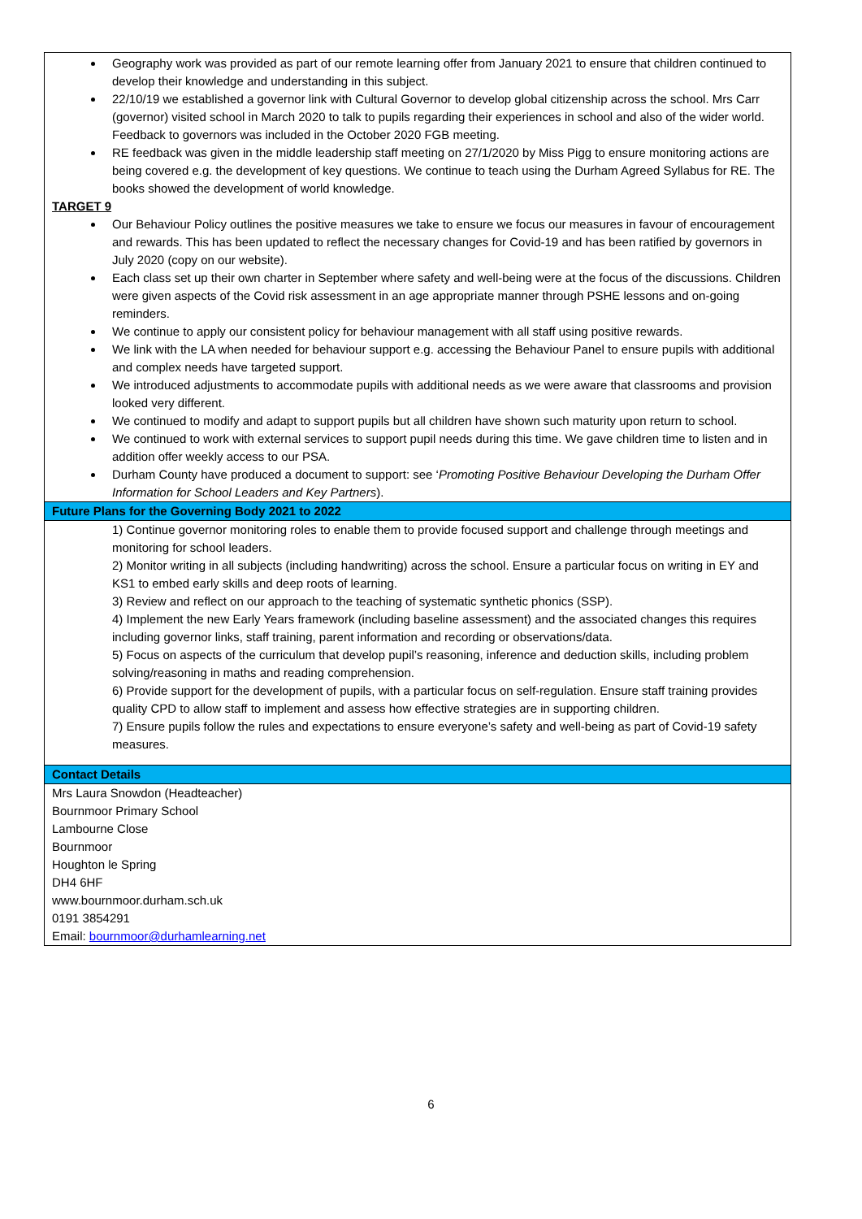| Geography work was provided as part of our remote learning offer from January 2021 to ensure that children continued to develop their knowledge and understanding in this subject. 22/10/19 we established a governor link with Cultural Governor to develop global citizenship across the school. Mrs Carr (governor) visited school in March 2020 to talk to pupils regarding their experiences in school and also of the wider world. Feedback to governors was included in the October 2020 FGB meeting. RE feedback was given in the middle leadership staff meeting on 27/1/2020 by Miss Pigg to ensure monitoring actions are being covered e.g. the development of key questions. We continue to teach using the Durham Agreed Syllabus for RE. The books showed the development of world knowledge. TARGET 9 Our Behaviour Policy outlines the positive measures we take to ensure we focus our measures in favour of encouragement and rewards. This has been updated to reflect the necessary changes for Covid-19 and has been ratified by governors in July 2020 (copy on our website). Each class set up their own charter in September where safety and well-being were at the focus of the discussions. Children were given aspects of the Covid risk assessment in an age appropriate manner through PSHE lessons and on-going reminders. We continue to apply our consistent policy for behaviour management with all staff using positive rewards. We link with the LA when needed for behaviour support e.g. accessing the Behaviour Panel to ensure pupils with additional and complex needs have targeted support. We introduced adjustments to accommodate pupils with additional needs as we were aware that classrooms and provision looked very different. We continued to modify and adapt to support pupils but all children have shown such maturity upon return to school. We continued to work with external services to support pupil needs during this time. We gave children time to listen and in addition offer weekly access to our PSA. Durham County have produced a document to support: see ‘ Promoting Positive Behaviour Developing the Durham Offer Information for School Leaders and Key Partners ). |
| Future Plans for the Governing Body 2021 to 2022 |
| 1) Continue governor monitoring roles to enable them to provide focused support and challenge through meetings and monitoring for school leaders. 2) Monitor writing in all subjects (including handwriting) across the school. Ensure a particular focus on writing in EY and KS1 to embed early skills and deep roots of learning. 3) Review and reflect on our approach to the teaching of systematic synthetic phonics (SSP). 4) Implement the new Early Years framework (including baseline assessment) and the associated changes this requires including governor links, staff training, parent information and recording or observations/data. 5) Focus on aspects of the curriculum that develop pupil’s reasoning, inference and deduction skills, including problem solving/reasoning in maths and reading comprehension. 6) Provide support for the development of pupils, with a particular focus on self-regulation. Ensure staff training provides quality CPD to allow staff to implement and assess how effective strategies are in supporting children. 7) Ensure pupils follow the rules and expectations to ensure everyone’s safety and well-being as part of Covid-19 safety measures. |
| Contact Details |
| Mrs Laura Snowdon (Headteacher) Bournmoor Primary School Lambourne Close Bournmoor Houghton le Spring DH4 6HF www.bournmoor.durham.sch.uk 0191 3854291 Email: bournmoor@durhamlearning.net |
6